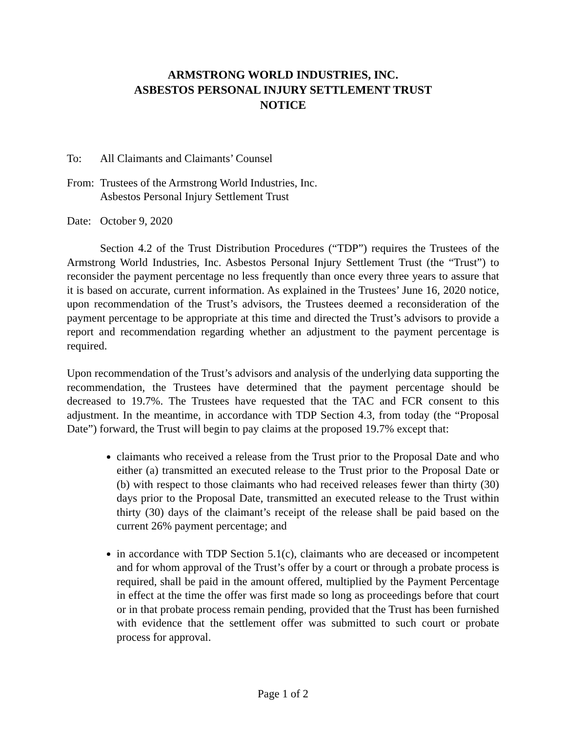ARMSTRONG WORLD INDUSTRIES, INC.
ASBESTOS PERSONAL INJURY SETTLEMENT TRUST
NOTICE
To: All Claimants and Claimants’ Counsel
From:
Trustees of the Armstrong World Industries, Inc.
Asbestos Personal Injury Settlement Trust
Date:
October 9, 2020
Section 4.2 of the Trust Distribution Procedures (“TDP”) requires the Trustees of the Armstrong World Industries, Inc. Asbestos Personal Injury Settlement Trust (the “Trust”) to reconsider the payment percentage no less frequently than once every three years to assure that it is based on accurate, current information. As explained in the Trustees’ June 16, 2020 notice, upon recommendation of the Trust’s advisors, the Trustees deemed a reconsideration of the payment percentage to be appropriate at this time and directed the Trust’s advisors to provide a report and recommendation regarding whether an adjustment to the payment percentage is required.
Upon recommendation of the Trust’s advisors and analysis of the underlying data supporting the recommendation, the Trustees have determined that the payment percentage should be decreased to 19.7%. The Trustees have requested that the TAC and FCR consent to this adjustment. In the meantime, in accordance with TDP Section 4.3, from today (the “Proposal Date”) forward, the Trust will begin to pay claims at the proposed 19.7% except that:
claimants who received a release from the Trust prior to the Proposal Date and who either (a) transmitted an executed release to the Trust prior to the Proposal Date or (b) with respect to those claimants who had received releases fewer than thirty (30) days prior to the Proposal Date, transmitted an executed release to the Trust within thirty (30) days of the claimant’s receipt of the release shall be paid based on the current 26% payment percentage; and
in accordance with TDP Section 5.1(c), claimants who are deceased or incompetent and for whom approval of the Trust’s offer by a court or through a probate process is required, shall be paid in the amount offered, multiplied by the Payment Percentage in effect at the time the offer was first made so long as proceedings before that court or in that probate process remain pending, provided that the Trust has been furnished with evidence that the settlement offer was submitted to such court or probate process for approval.
Page 1 of 2